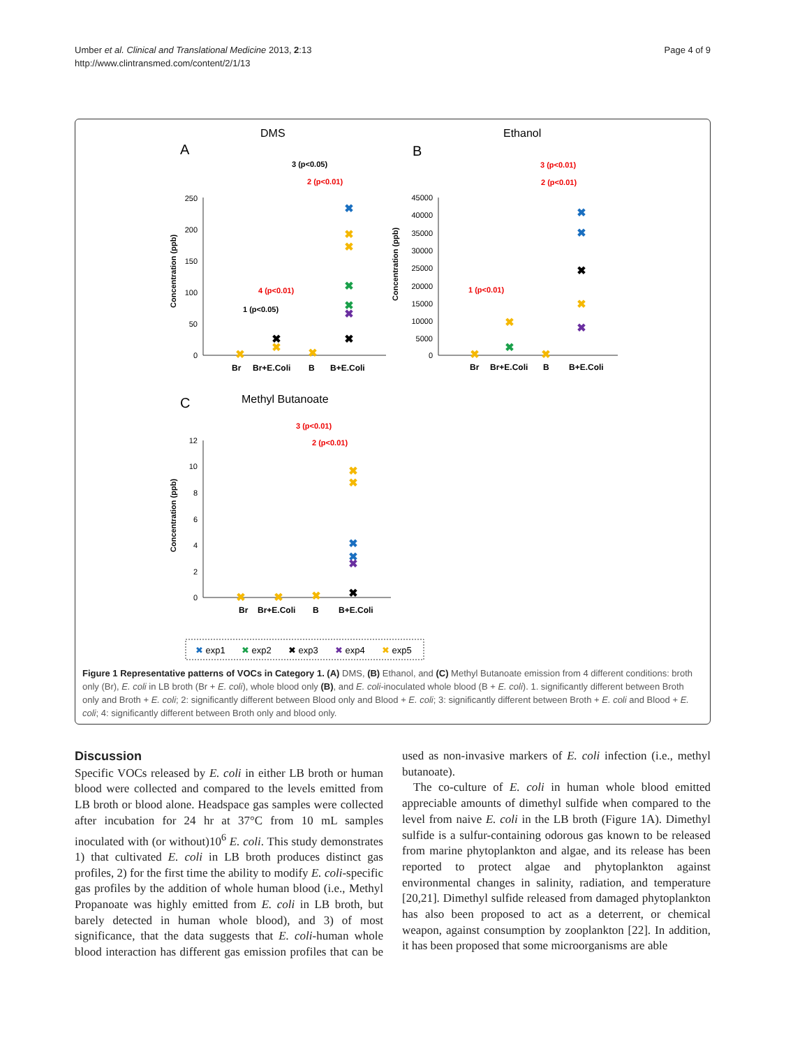Umber et al. Clinical and Translational Medicine 2013, 2:13
http://www.clintransmed.com/content/2/1/13
Page 4 of 9
DMS
A
Ethanol
B
C
Methyl Butanoate
250
200
150
100
50
0
45000
40000
35000
30000
25000
20000
15000
10000
5000
0
12
10
8
6
4
2
0
Br
Br+E.Coli
B
B+E.Coli
Br
Br+E.Coli
B
B+E.Coli
Br
Br+E.Coli
B
B+E.Coli
Concentration (ppb)
Concentration (ppb)
Concentration (ppb)
3 (p<0.05)
2 (p<0.01)
4 (p<0.01)
1 (p<0.05)
3 (p<0.01)
2 (p<0.01)
1 (p<0.01)
3 (p<0.01)
2 (p<0.01)
✖
✖
✖
✖
✖
✖
✖
✖
✖
✖
✖
✖
✖
✖
✖
✖
✖
✖
✖
✖
✖
✖
✖
✖
✖
✖
✖
✖
✖
✖ exp1
✖ exp2
✖ exp3
✖ exp4
✖ exp5
Figure 1 Representative patterns of VOCs in Category 1. (A) DMS, (B) Ethanol, and (C) Methyl Butanoate emission from 4 different conditions: broth only (Br), E. coli in LB broth (Br + E. coli), whole blood only (B), and E. coli-inoculated whole blood (B + E. coli). 1. significantly different between Broth only and Broth + E. coli; 2: significantly different between Blood only and Blood + E. coli; 3: significantly different between Broth + E. coli and Blood + E. coli; 4: significantly different between Broth only and blood only.
Discussion
Specific VOCs released by E. coli in either LB broth or human blood were collected and compared to the levels emitted from LB broth or blood alone. Headspace gas samples were collected after incubation for 24 hr at 37°C from 10 mL samples inoculated with (or without)10<sup>6</sup> E. coli. This study demonstrates 1) that cultivated E. coli in LB broth produces distinct gas profiles, 2) for the first time the ability to modify E. coli-specific gas profiles by the addition of whole human blood (i.e., Methyl Propanoate was highly emitted from E. coli in LB broth, but barely detected in human whole blood), and 3) of most significance, that the data suggests that E. coli-human whole blood interaction has different gas emission profiles that can be used as non-invasive markers of E. coli infection (i.e., methyl butanoate).
The co-culture of E. coli in human whole blood emitted appreciable amounts of dimethyl sulfide when compared to the level from naive E. coli in the LB broth (Figure 1A). Dimethyl sulfide is a sulfur-containing odorous gas known to be released from marine phytoplankton and algae, and its release has been reported to protect algae and phytoplankton against environmental changes in salinity, radiation, and temperature [20,21]. Dimethyl sulfide released from damaged phytoplankton has also been proposed to act as a deterrent, or chemical weapon, against consumption by zooplankton [22]. In addition, it has been proposed that some microorganisms are able